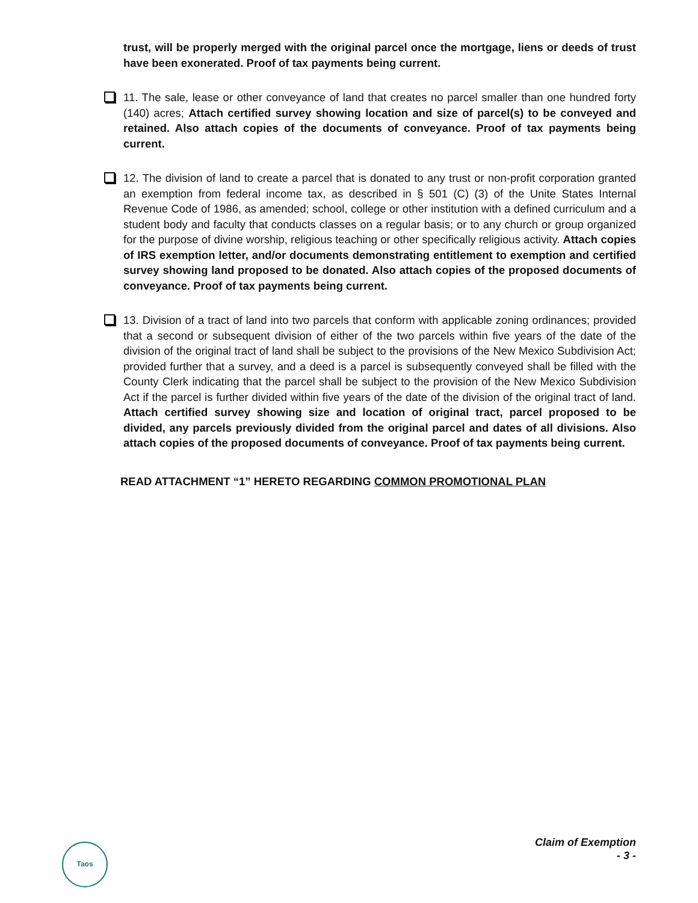trust, will be properly merged with the original parcel once the mortgage, liens or deeds of trust have been exonerated. Proof of tax payments being current.
11. The sale, lease or other conveyance of land that creates no parcel smaller than one hundred forty (140) acres; Attach certified survey showing location and size of parcel(s) to be conveyed and retained. Also attach copies of the documents of conveyance. Proof of tax payments being current.
12. The division of land to create a parcel that is donated to any trust or non-profit corporation granted an exemption from federal income tax, as described in § 501 (C) (3) of the Unite States Internal Revenue Code of 1986, as amended; school, college or other institution with a defined curriculum and a student body and faculty that conducts classes on a regular basis; or to any church or group organized for the purpose of divine worship, religious teaching or other specifically religious activity. Attach copies of IRS exemption letter, and/or documents demonstrating entitlement to exemption and certified survey showing land proposed to be donated. Also attach copies of the proposed documents of conveyance. Proof of tax payments being current.
13. Division of a tract of land into two parcels that conform with applicable zoning ordinances; provided that a second or subsequent division of either of the two parcels within five years of the date of the division of the original tract of land shall be subject to the provisions of the New Mexico Subdivision Act; provided further that a survey, and a deed is a parcel is subsequently conveyed shall be filled with the County Clerk indicating that the parcel shall be subject to the provision of the New Mexico Subdivision Act if the parcel is further divided within five years of the date of the division of the original tract of land. Attach certified survey showing size and location of original tract, parcel proposed to be divided, any parcels previously divided from the original parcel and dates of all divisions. Also attach copies of the proposed documents of conveyance. Proof of tax payments being current.
READ ATTACHMENT “1” HERETO REGARDING COMMON PROMOTIONAL PLAN
Taos
Claim of Exemption
- 3 -